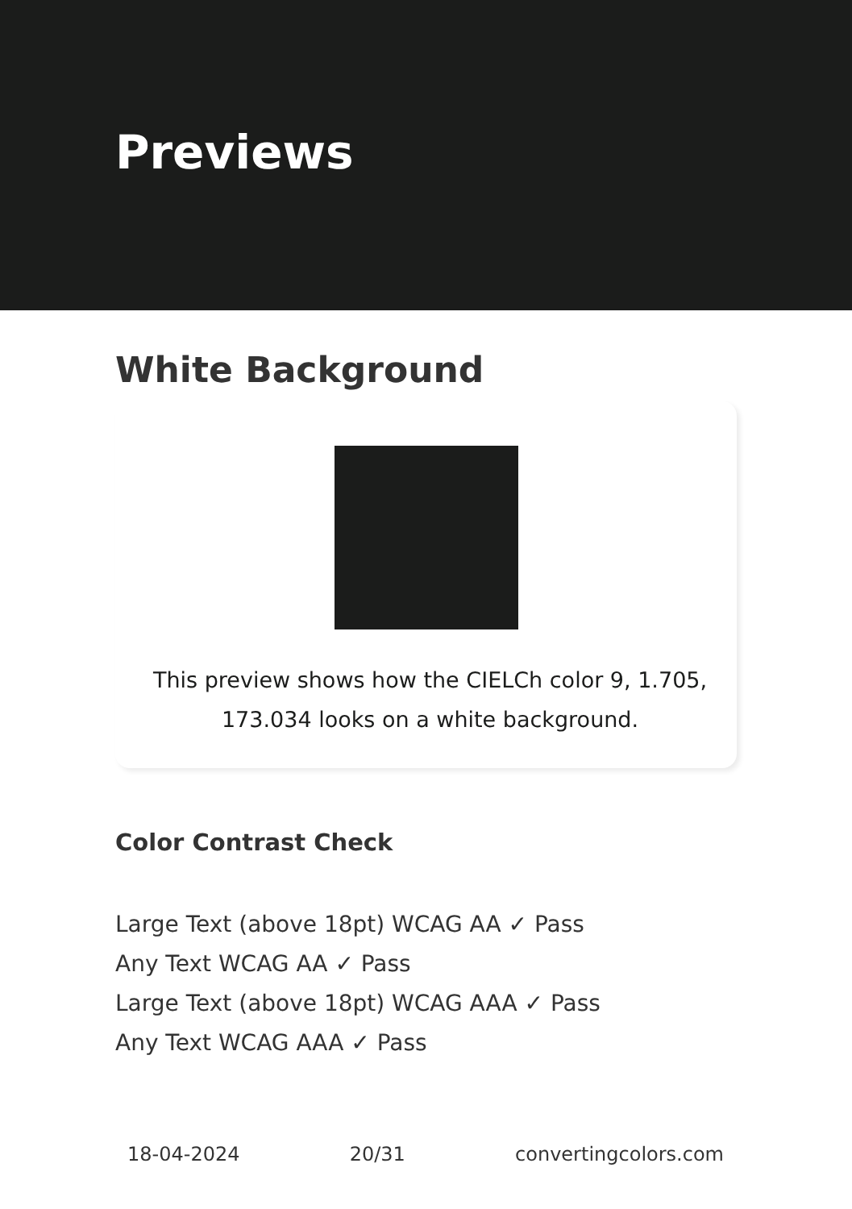Previews
White Background
This preview shows how the CIELCh color 9, 1.705, 173.034 looks on a white background.
Color Contrast Check
Large Text (above 18pt) WCAG AA ✓ Pass
Any Text WCAG AA ✓ Pass
Large Text (above 18pt) WCAG AAA ✓ Pass
Any Text WCAG AAA ✓ Pass
18-04-2024 20/31 convertingcolors.com